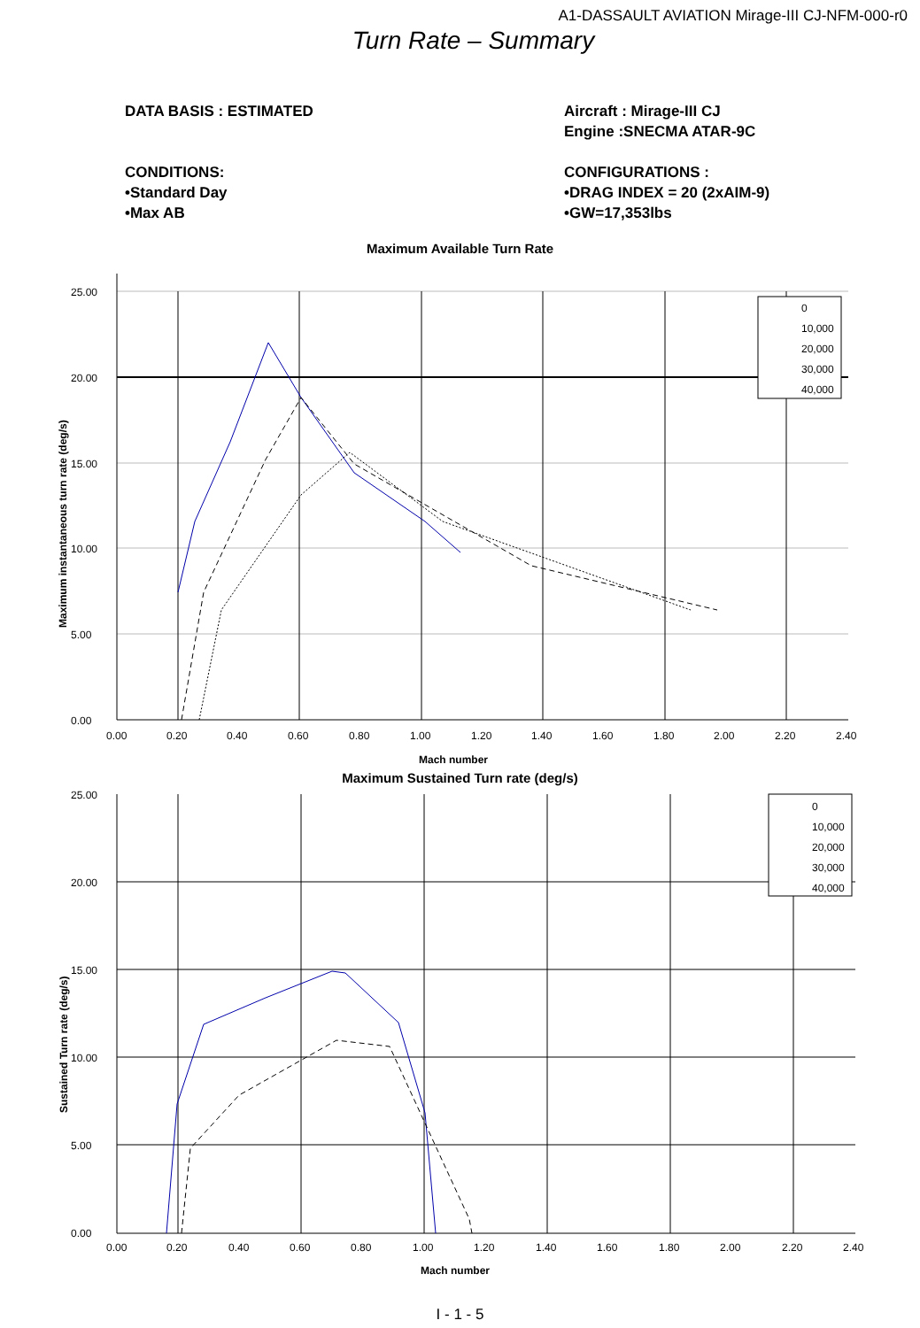A1-DASSAULT AVIATION Mirage-III CJ-NFM-000-r0
Turn Rate – Summary
DATA BASIS : ESTIMATED
CONDITIONS:
•Standard Day
•Max AB
Aircraft : Mirage-III CJ
Engine :SNECMA ATAR-9C
CONFIGURATIONS :
•DRAG INDEX = 20 (2xAIM-9)
•GW=17,353lbs
Maximum Available Turn Rate
0
10,000
20,000
30,000
40,000
25.00
20.00
15.00
10.00
5.00
0.00
0.00
0.20
0.40
0.60
0.80
1.00
1.20
1.40
1.60
1.80
2.00
2.20
2.40
Mach number
Maximum instantaneous turn rate (deg/s)
Maximum Sustained Turn rate (deg/s)
0
10,000
20,000
30,000
40,000
25.00
20.00
15.00
10.00
5.00
0.00
0.00
0.20
0.40
0.60
0.80
1.00
1.20
1.40
1.60
1.80
2.00
2.20
2.40
Mach number
Sustained Turn rate (deg/s)
I - 1 - 5